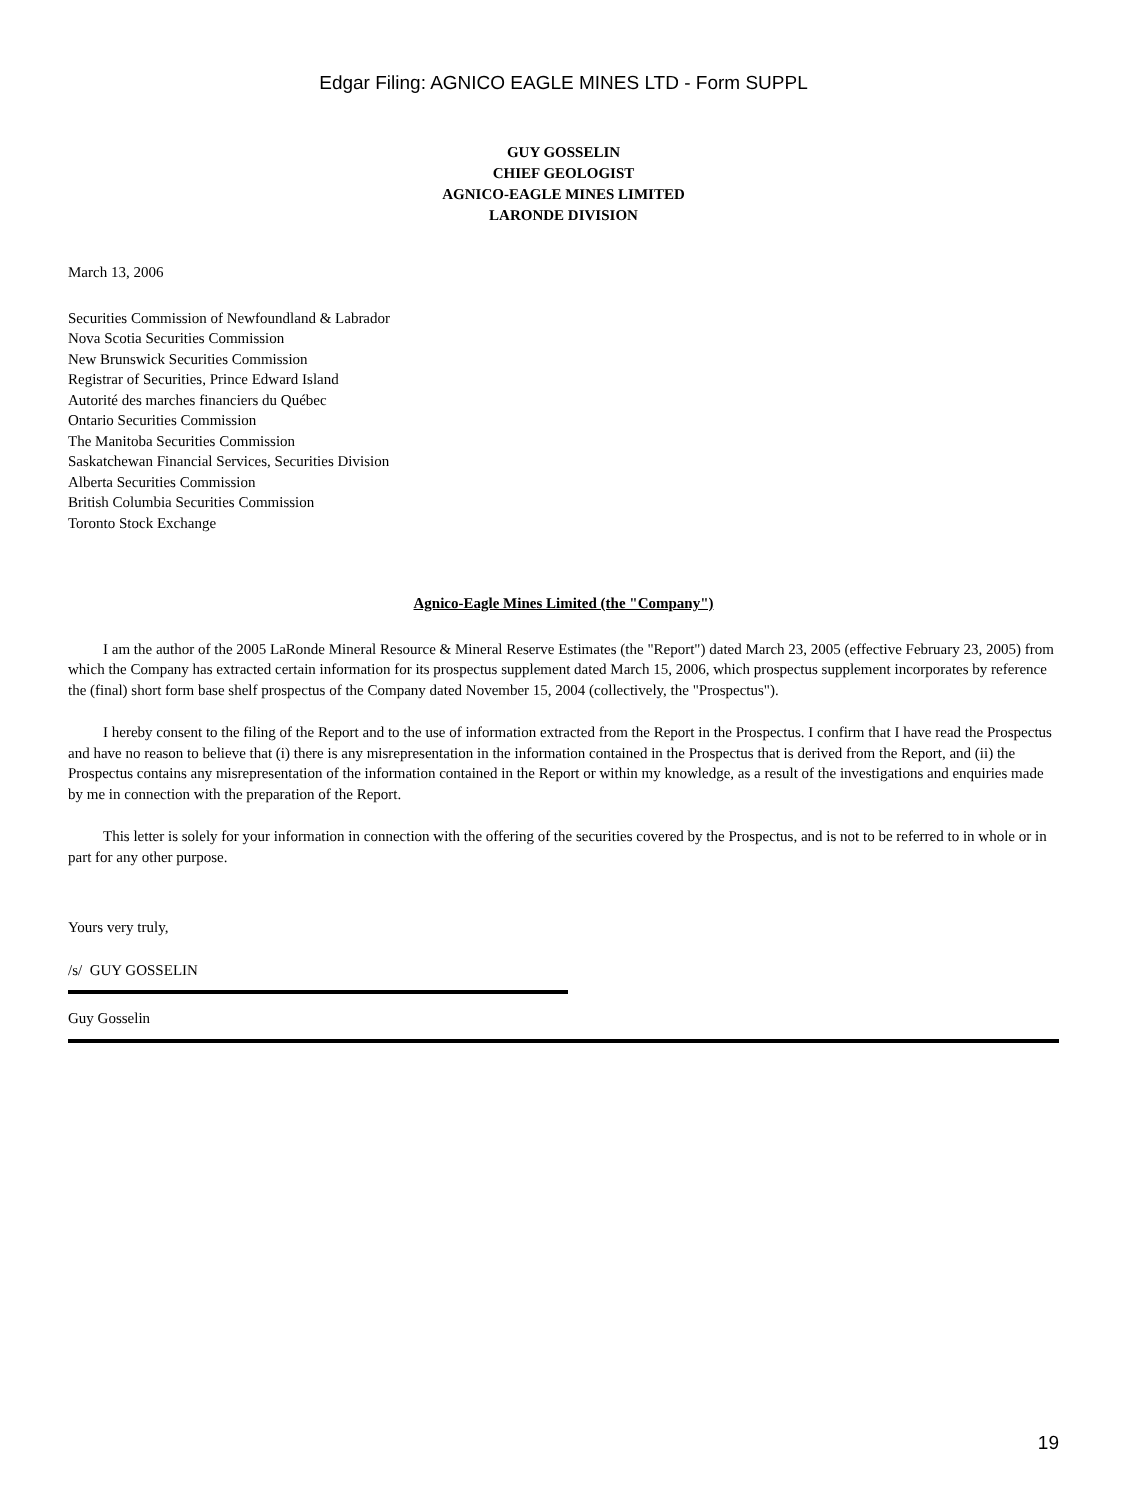Edgar Filing: AGNICO EAGLE MINES LTD - Form SUPPL
GUY GOSSELIN
CHIEF GEOLOGIST
AGNICO-EAGLE MINES LIMITED
LARONDE DIVISION
March 13, 2006
Securities Commission of Newfoundland & Labrador
Nova Scotia Securities Commission
New Brunswick Securities Commission
Registrar of Securities, Prince Edward Island
Autorité des marches financiers du Québec
Ontario Securities Commission
The Manitoba Securities Commission
Saskatchewan Financial Services, Securities Division
Alberta Securities Commission
British Columbia Securities Commission
Toronto Stock Exchange
Agnico-Eagle Mines Limited (the "Company")
I am the author of the 2005 LaRonde Mineral Resource & Mineral Reserve Estimates (the "Report") dated March 23, 2005 (effective February 23, 2005) from which the Company has extracted certain information for its prospectus supplement dated March 15, 2006, which prospectus supplement incorporates by reference the (final) short form base shelf prospectus of the Company dated November 15, 2004 (collectively, the "Prospectus").
I hereby consent to the filing of the Report and to the use of information extracted from the Report in the Prospectus. I confirm that I have read the Prospectus and have no reason to believe that (i) there is any misrepresentation in the information contained in the Prospectus that is derived from the Report, and (ii) the Prospectus contains any misrepresentation of the information contained in the Report or within my knowledge, as a result of the investigations and enquiries made by me in connection with the preparation of the Report.
This letter is solely for your information in connection with the offering of the securities covered by the Prospectus, and is not to be referred to in whole or in part for any other purpose.
Yours very truly,
/s/ GUY GOSSELIN
Guy Gosselin
19